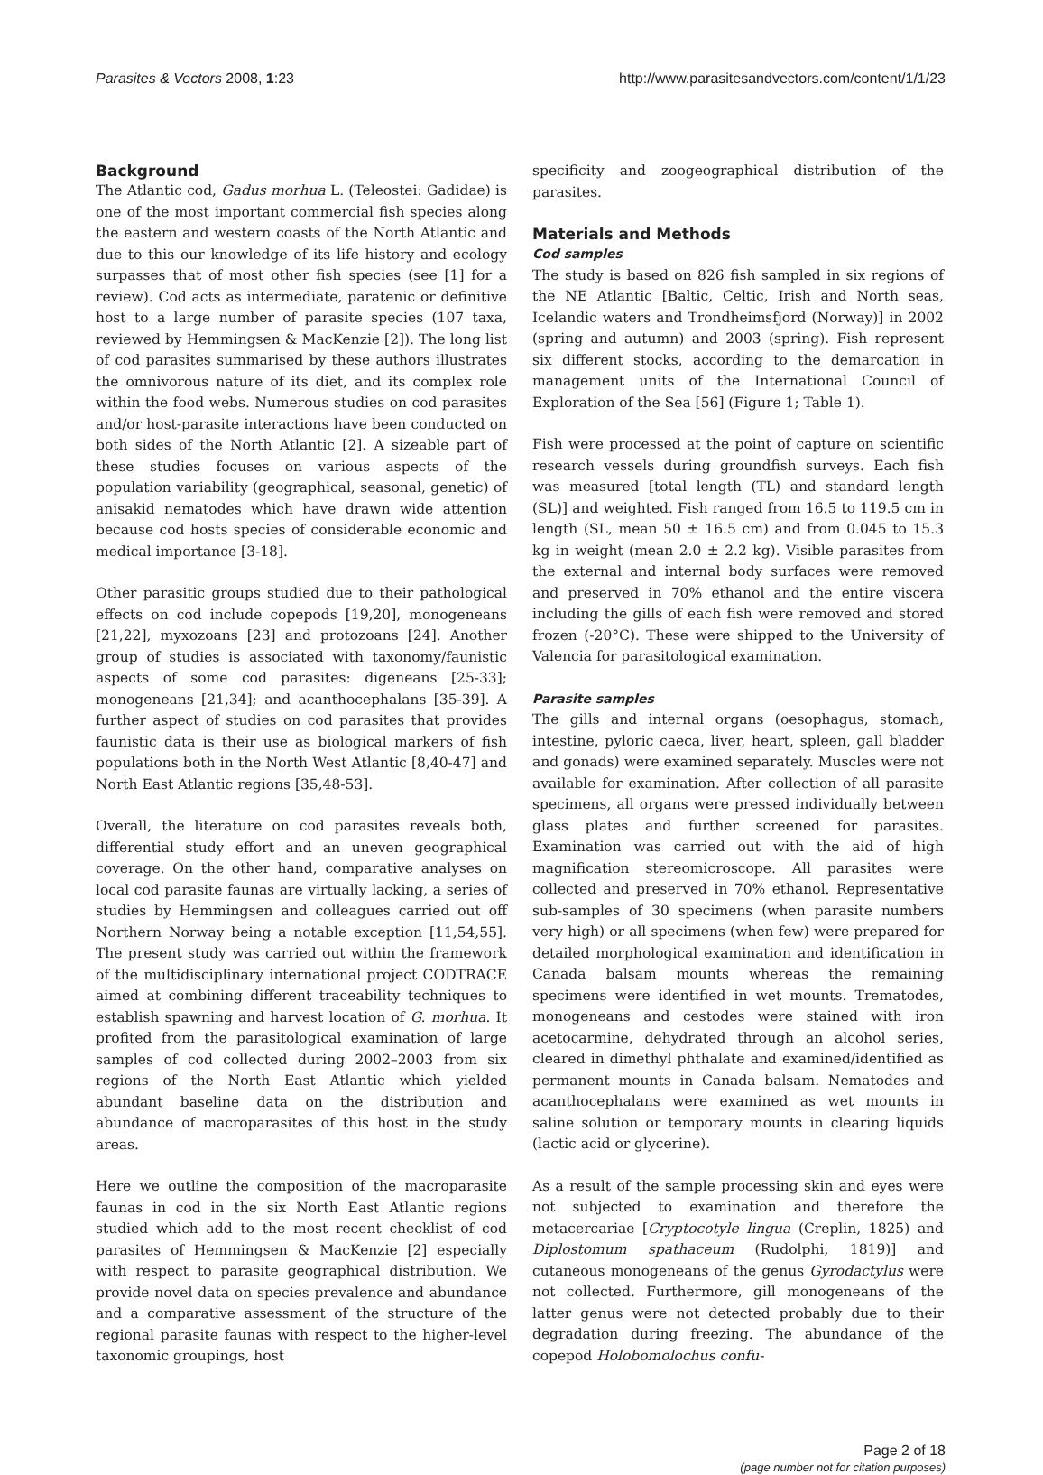Parasites & Vectors 2008, 1:23 http://www.parasitesandvectors.com/content/1/1/23
Background
The Atlantic cod, Gadus morhua L. (Teleostei: Gadidae) is one of the most important commercial fish species along the eastern and western coasts of the North Atlantic and due to this our knowledge of its life history and ecology surpasses that of most other fish species (see [1] for a review). Cod acts as intermediate, paratenic or definitive host to a large number of parasite species (107 taxa, reviewed by Hemmingsen & MacKenzie [2]). The long list of cod parasites summarised by these authors illustrates the omnivorous nature of its diet, and its complex role within the food webs. Numerous studies on cod parasites and/or host-parasite interactions have been conducted on both sides of the North Atlantic [2]. A sizeable part of these studies focuses on various aspects of the population variability (geographical, seasonal, genetic) of anisakid nematodes which have drawn wide attention because cod hosts species of considerable economic and medical importance [3-18].
Other parasitic groups studied due to their pathological effects on cod include copepods [19,20], monogeneans [21,22], myxozoans [23] and protozoans [24]. Another group of studies is associated with taxonomy/faunistic aspects of some cod parasites: digeneans [25-33]; monogeneans [21,34]; and acanthocephalans [35-39]. A further aspect of studies on cod parasites that provides faunistic data is their use as biological markers of fish populations both in the North West Atlantic [8,40-47] and North East Atlantic regions [35,48-53].
Overall, the literature on cod parasites reveals both, differential study effort and an uneven geographical coverage. On the other hand, comparative analyses on local cod parasite faunas are virtually lacking, a series of studies by Hemmingsen and colleagues carried out off Northern Norway being a notable exception [11,54,55]. The present study was carried out within the framework of the multidisciplinary international project CODTRACE aimed at combining different traceability techniques to establish spawning and harvest location of G. morhua. It profited from the parasitological examination of large samples of cod collected during 2002–2003 from six regions of the North East Atlantic which yielded abundant baseline data on the distribution and abundance of macroparasites of this host in the study areas.
Here we outline the composition of the macroparasite faunas in cod in the six North East Atlantic regions studied which add to the most recent checklist of cod parasites of Hemmingsen & MacKenzie [2] especially with respect to parasite geographical distribution. We provide novel data on species prevalence and abundance and a comparative assessment of the structure of the regional parasite faunas with respect to the higher-level taxonomic groupings, host
specificity and zoogeographical distribution of the parasites.
Materials and Methods
Cod samples
The study is based on 826 fish sampled in six regions of the NE Atlantic [Baltic, Celtic, Irish and North seas, Icelandic waters and Trondheimsfjord (Norway)] in 2002 (spring and autumn) and 2003 (spring). Fish represent six different stocks, according to the demarcation in management units of the International Council of Exploration of the Sea [56] (Figure 1; Table 1).
Fish were processed at the point of capture on scientific research vessels during groundfish surveys. Each fish was measured [total length (TL) and standard length (SL)] and weighted. Fish ranged from 16.5 to 119.5 cm in length (SL, mean 50 ± 16.5 cm) and from 0.045 to 15.3 kg in weight (mean 2.0 ± 2.2 kg). Visible parasites from the external and internal body surfaces were removed and preserved in 70% ethanol and the entire viscera including the gills of each fish were removed and stored frozen (-20°C). These were shipped to the University of Valencia for parasitological examination.
Parasite samples
The gills and internal organs (oesophagus, stomach, intestine, pyloric caeca, liver, heart, spleen, gall bladder and gonads) were examined separately. Muscles were not available for examination. After collection of all parasite specimens, all organs were pressed individually between glass plates and further screened for parasites. Examination was carried out with the aid of high magnification stereomicroscope. All parasites were collected and preserved in 70% ethanol. Representative sub-samples of 30 specimens (when parasite numbers very high) or all specimens (when few) were prepared for detailed morphological examination and identification in Canada balsam mounts whereas the remaining specimens were identified in wet mounts. Trematodes, monogeneans and cestodes were stained with iron acetocarmine, dehydrated through an alcohol series, cleared in dimethyl phthalate and examined/identified as permanent mounts in Canada balsam. Nematodes and acanthocephalans were examined as wet mounts in saline solution or temporary mounts in clearing liquids (lactic acid or glycerine).
As a result of the sample processing skin and eyes were not subjected to examination and therefore the metacercariae [Cryptocotyle lingua (Creplin, 1825) and Diplostomum spathaceum (Rudolphi, 1819)] and cutaneous monogeneans of the genus Gyrodactylus were not collected. Furthermore, gill monogeneans of the latter genus were not detected probably due to their degradation during freezing. The abundance of the copepod Holobomolochus confu-
Page 2 of 18
(page number not for citation purposes)